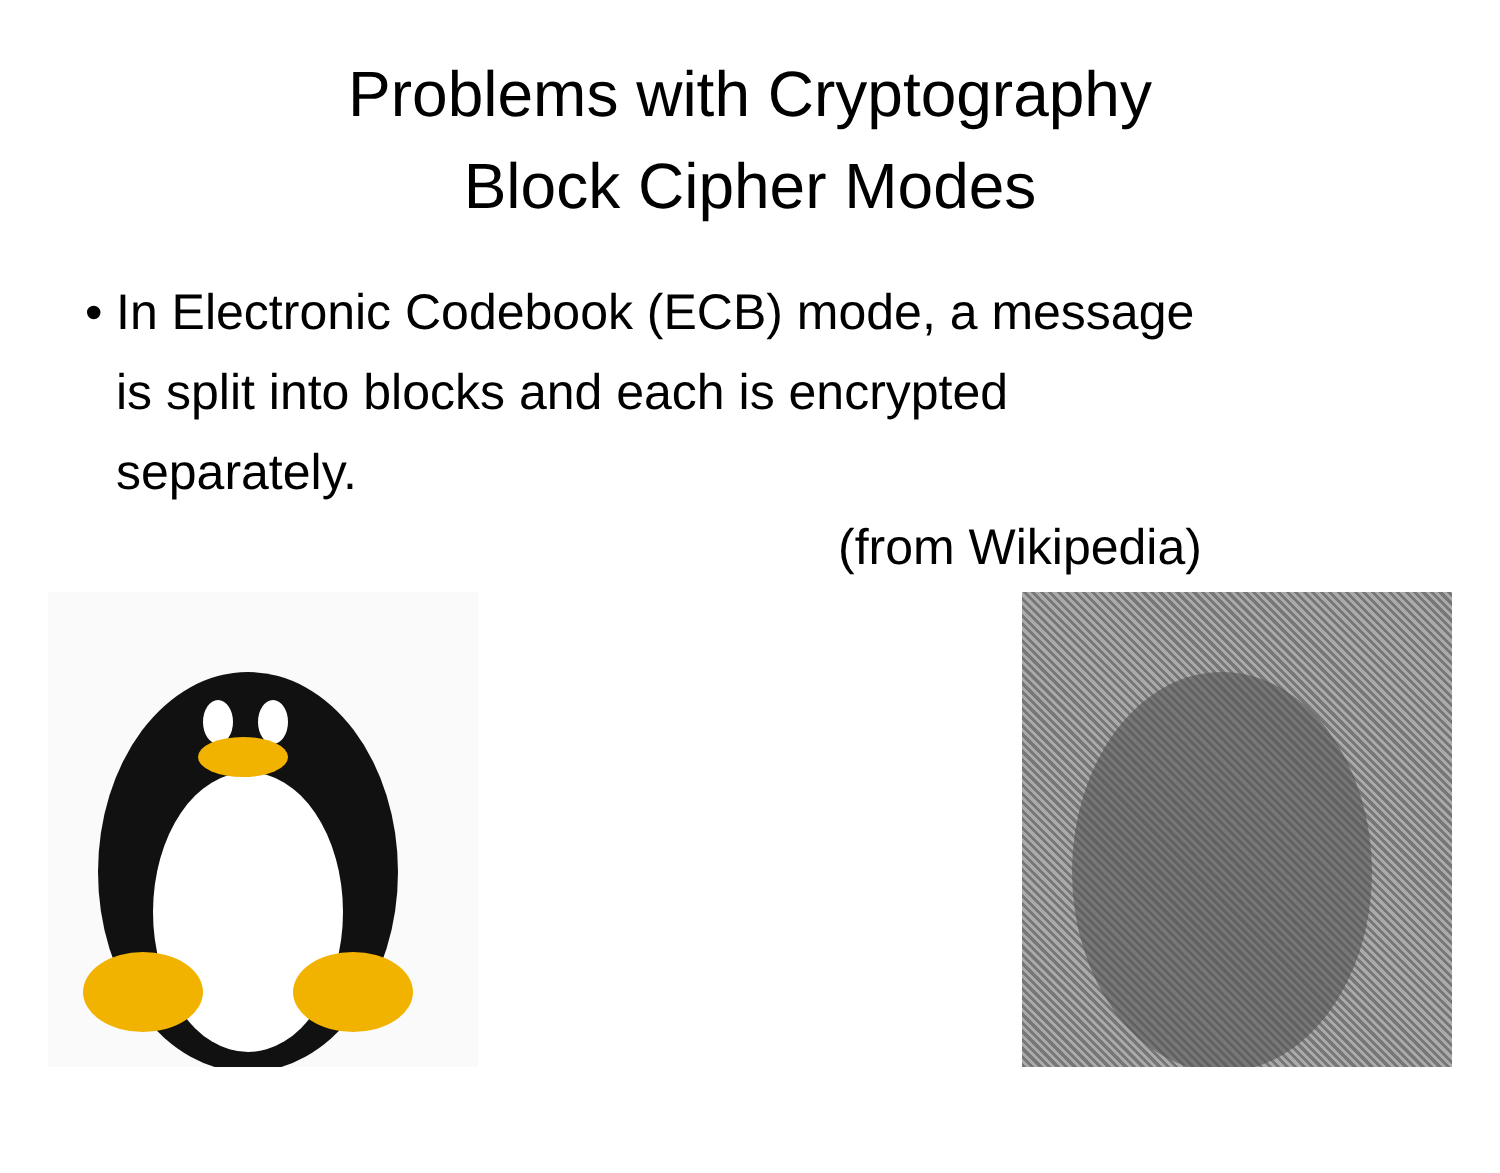Problems with Cryptography
Block Cipher Modes
• In Electronic Codebook (ECB) mode, a message is split into blocks and each is encrypted separately.
(from Wikipedia)